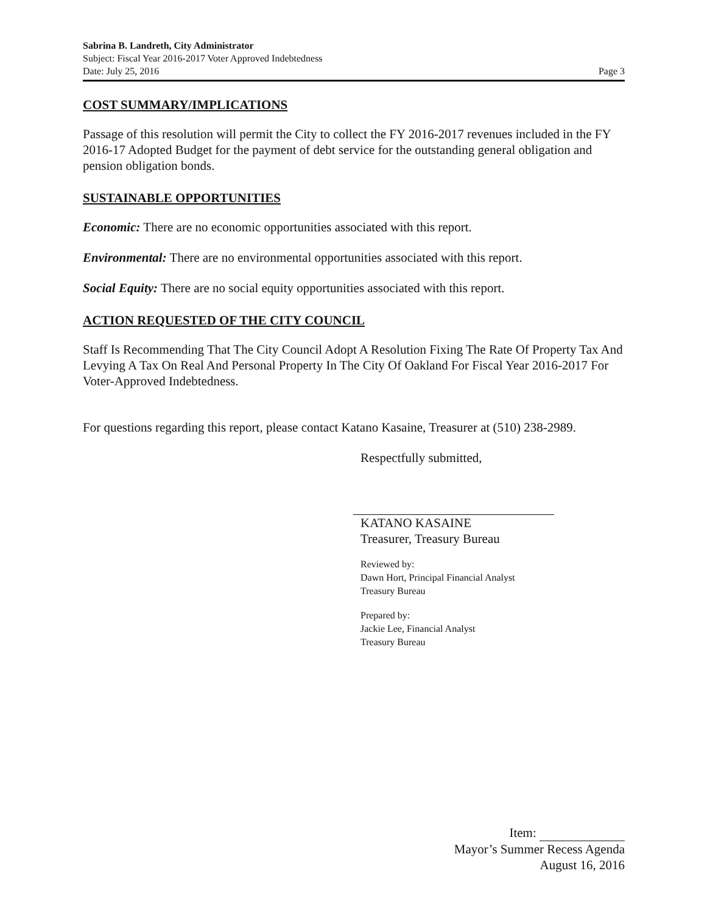Sabrina B. Landreth, City Administrator
Subject: Fiscal Year 2016-2017 Voter Approved Indebtedness
Date: July 25, 2016 Page 3
COST SUMMARY/IMPLICATIONS
Passage of this resolution will permit the City to collect the FY 2016-2017 revenues included in the FY 2016-17 Adopted Budget for the payment of debt service for the outstanding general obligation and pension obligation bonds.
SUSTAINABLE OPPORTUNITIES
Economic: There are no economic opportunities associated with this report.
Environmental: There are no environmental opportunities associated with this report.
Social Equity: There are no social equity opportunities associated with this report.
ACTION REQUESTED OF THE CITY COUNCIL
Staff Is Recommending That The City Council Adopt A Resolution Fixing The Rate Of Property Tax And Levying A Tax On Real And Personal Property In The City Of Oakland For Fiscal Year 2016-2017 For Voter-Approved Indebtedness.
For questions regarding this report, please contact Katano Kasaine, Treasurer at (510) 238-2989.
Respectfully submitted,
KATANO KASAINE
Treasurer, Treasury Bureau
Reviewed by:
Dawn Hort, Principal Financial Analyst
Treasury Bureau
Prepared by:
Jackie Lee, Financial Analyst
Treasury Bureau
Item:
Mayor’s Summer Recess Agenda
August 16, 2016